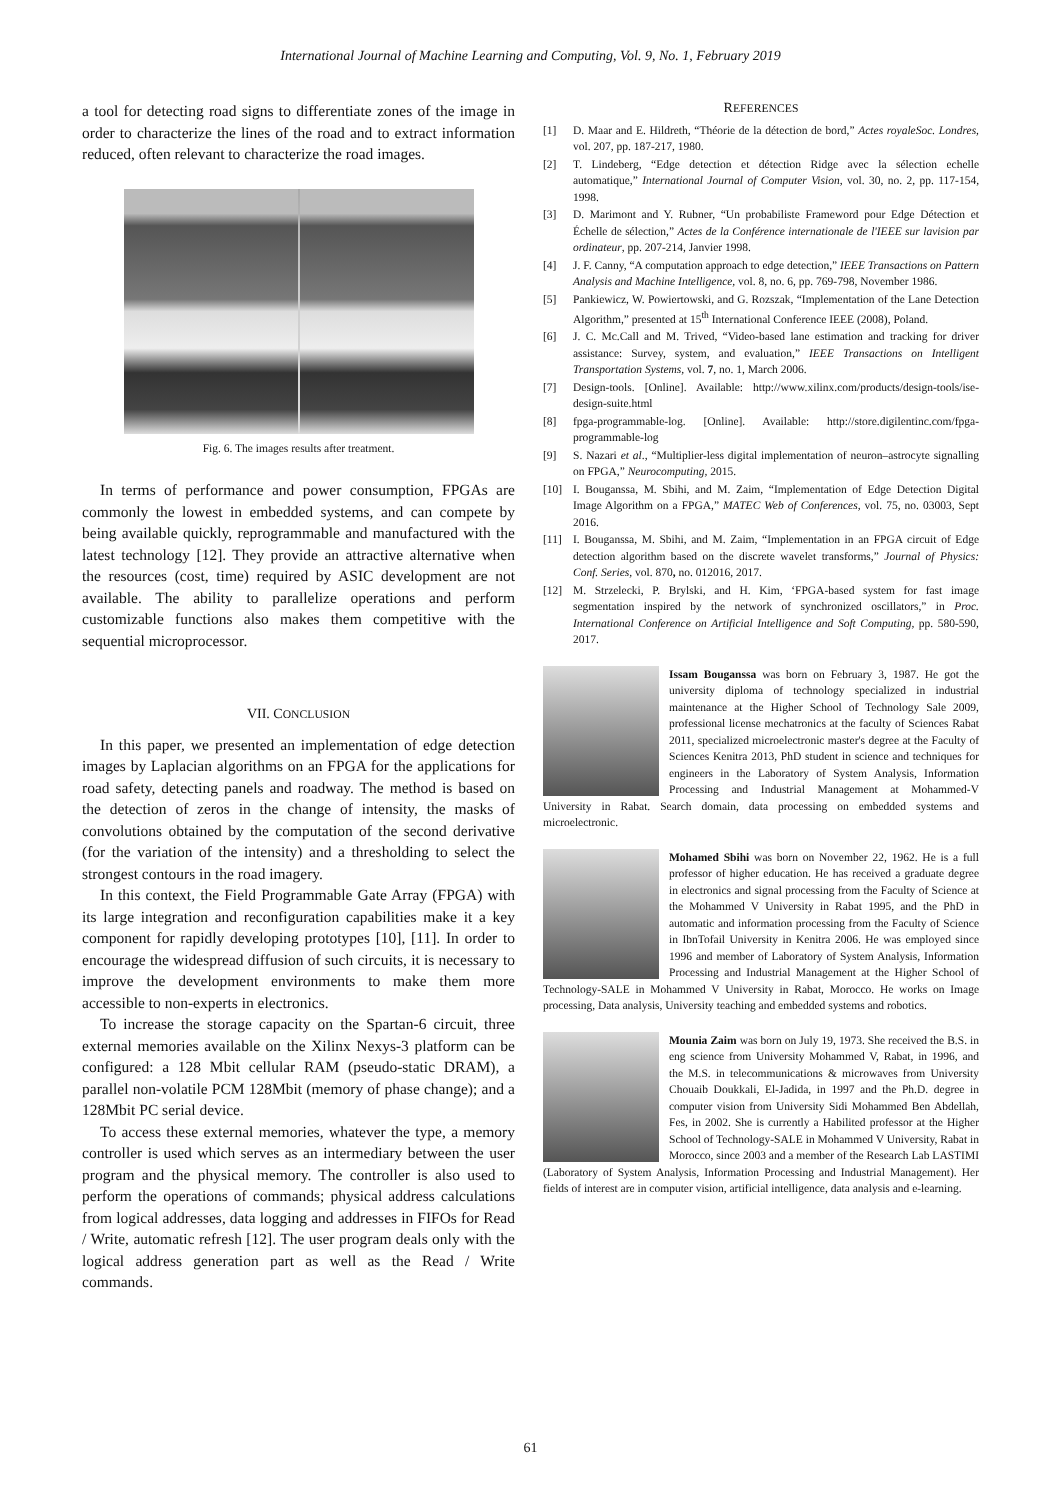International Journal of Machine Learning and Computing, Vol. 9, No. 1, February 2019
a tool for detecting road signs to differentiate zones of the image in order to characterize the lines of the road and to extract information reduced, often relevant to characterize the road images.
Fig. 6. The images results after treatment.
In terms of performance and power consumption, FPGAs are commonly the lowest in embedded systems, and can compete by being available quickly, reprogrammable and manufactured with the latest technology [12]. They provide an attractive alternative when the resources (cost, time) required by ASIC development are not available. The ability to parallelize operations and perform customizable functions also makes them competitive with the sequential microprocessor.
VII. CONCLUSION
In this paper, we presented an implementation of edge detection images by Laplacian algorithms on an FPGA for the applications for road safety, detecting panels and roadway. The method is based on the detection of zeros in the change of intensity, the masks of convolutions obtained by the computation of the second derivative (for the variation of the intensity) and a thresholding to select the strongest contours in the road imagery.
In this context, the Field Programmable Gate Array (FPGA) with its large integration and reconfiguration capabilities make it a key component for rapidly developing prototypes [10], [11]. In order to encourage the widespread diffusion of such circuits, it is necessary to improve the development environments to make them more accessible to non-experts in electronics.
To increase the storage capacity on the Spartan-6 circuit, three external memories available on the Xilinx Nexys-3 platform can be configured: a 128 Mbit cellular RAM (pseudo-static DRAM), a parallel non-volatile PCM 128Mbit (memory of phase change); and a 128Mbit PC serial device.
To access these external memories, whatever the type, a memory controller is used which serves as an intermediary between the user program and the physical memory. The controller is also used to perform the operations of commands; physical address calculations from logical addresses, data logging and addresses in FIFOs for Read / Write, automatic refresh [12]. The user program deals only with the logical address generation part as well as the Read / Write commands.
REFERENCES
[1] D. Maar and E. Hildreth, “Théorie de la détection de bord,” Actes royaleSoc. Londres, vol. 207, pp. 187-217, 1980.
[2] T. Lindeberg, “Edge detection et détection Ridge avec la sélection echelle automatique,” International Journal of Computer Vision, vol. 30, no. 2, pp. 117-154, 1998.
[3] D. Marimont and Y. Rubner, “Un probabiliste Frameword pour Edge Détection et Échelle de sélection,” Actes de la Conférence internationale de l'IEEE sur lavision par ordinateur, pp. 207-214, Janvier 1998.
[4] J. F. Canny, “A computation approach to edge detection,” IEEE Transactions on Pattern Analysis and Machine Intelligence, vol. 8, no. 6, pp. 769-798, November 1986.
[5] Pankiewicz, W. Powiertowski, and G. Rozszak, “Implementation of the Lane Detection Algorithm,” presented at 15<sup>th</sup> International Conference IEEE (2008), Poland.
[6] J. C. Mc.Call and M. Trived, “Video-based lane estimation and tracking for driver assistance: Survey, system, and evaluation,” IEEE Transactions on Intelligent Transportation Systems, vol. 7, no. 1, March 2006.
[7] Design-tools. [Online]. Available: http://www.xilinx.com/products/design-tools/ise-design-suite.html
[8] fpga-programmable-log. [Online]. Available: http://store.digilentinc.com/fpga-programmable-log
[9] S. Nazari et al., “Multiplier-less digital implementation of neuron–astrocyte signalling on FPGA,” Neurocomputing, 2015.
[10] I. Bouganssa, M. Sbihi, and M. Zaim, “Implementation of Edge Detection Digital Image Algorithm on a FPGA,” MATEC Web of Conferences, vol. 75, no. 03003, Sept 2016.
[11] I. Bouganssa, M. Sbihi, and M. Zaim, “Implementation in an FPGA circuit of Edge detection algorithm based on the discrete wavelet transforms,” Journal of Physics: Conf. Series, vol. 870, no. 012016, 2017.
[12] M. Strzelecki, P. Brylski, and H. Kim, ‘FPGA-based system for fast image segmentation inspired by the network of synchronized oscillators,” in Proc. International Conference on Artificial Intelligence and Soft Computing, pp. 580-590, 2017.
Issam Bouganssa was born on February 3, 1987. He got the university diploma of technology specialized in industrial maintenance at the Higher School of Technology Sale 2009, professional license mechatronics at the faculty of Sciences Rabat 2011, specialized microelectronic master's degree at the Faculty of Sciences Kenitra 2013, PhD student in science and techniques for engineers in the Laboratory of System Analysis, Information Processing and Industrial Management at Mohammed-V University in Rabat. Search domain, data processing on embedded systems and microelectronic.
Mohamed Sbihi was born on November 22, 1962. He is a full professor of higher education. He has received a graduate degree in electronics and signal processing from the Faculty of Science at the Mohammed V University in Rabat 1995, and the PhD in automatic and information processing from the Faculty of Science in IbnTofail University in Kenitra 2006. He was employed since 1996 and member of Laboratory of System Analysis, Information Processing and Industrial Management at the Higher School of Technology-SALE in Mohammed V University in Rabat, Morocco. He works on Image processing, Data analysis, University teaching and embedded systems and robotics.
Mounia Zaim was born on July 19, 1973. She received the B.S. in eng science from University Mohammed V, Rabat, in 1996, and the M.S. in telecommunications & microwaves from University Chouaib Doukkali, El-Jadida, in 1997 and the Ph.D. degree in computer vision from University Sidi Mohammed Ben Abdellah, Fes, in 2002. She is currently a Habilited professor at the Higher School of Technology-SALE in Mohammed V University, Rabat in Morocco, since 2003 and a member of the Research Lab LASTIMI (Laboratory of System Analysis, Information Processing and Industrial Management). Her fields of interest are in computer vision, artificial intelligence, data analysis and e-learning.
61